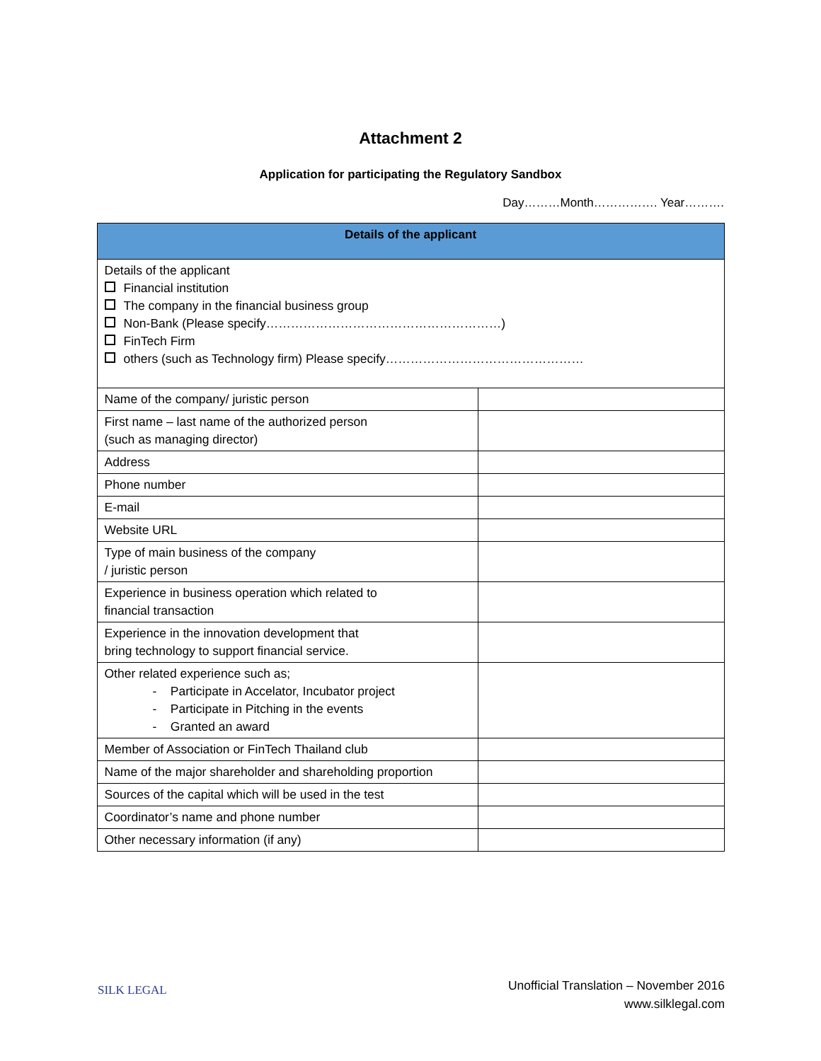Attachment 2
Application for participating the Regulatory Sandbox
Day………Month……………. Year……….
| Details of the applicant | |
| --- | --- |
| Details of the applicant Financial institution The company in the financial business group Non-Bank (Please specify…………………………………………………) FinTech Firm others (such as Technology firm) Please specify………………………………………… | |
| Name of the company/ juristic person | |
| First name – last name of the authorized person (such as managing director) | |
| Address | |
| Phone number | |
| E-mail | |
| Website URL | |
| Type of main business of the company / juristic person | |
| Experience in business operation which related to financial transaction | |
| Experience in the innovation development that bring technology to support financial service. | |
| Other related experience such as; - Participate in Accelator, Incubator project - Participate in Pitching in the events - Granted an award | |
| Member of Association or FinTech Thailand club | |
| Name of the major shareholder and shareholding proportion | |
| Sources of the capital which will be used in the test | |
| Coordinator’s name and phone number | |
| Other necessary information (if any) | |
SILK LEGAL
Unofficial Translation – November 2016
www.silklegal.com